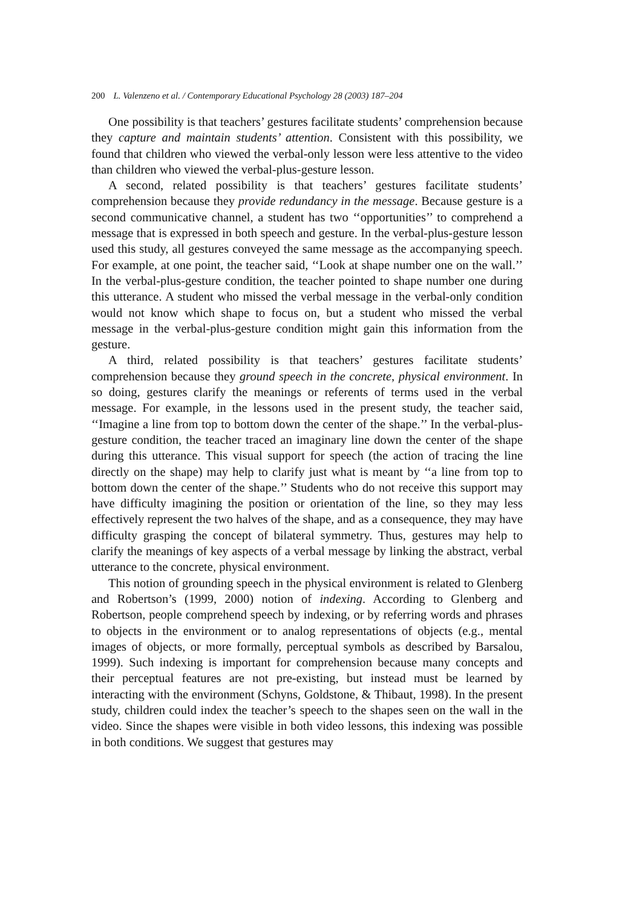200 L. Valenzeno et al. / Contemporary Educational Psychology 28 (2003) 187–204
One possibility is that teachers’ gestures facilitate students’ comprehension because they capture and maintain students’ attention. Consistent with this possibility, we found that children who viewed the verbal-only lesson were less attentive to the video than children who viewed the verbal-plus-gesture lesson.
A second, related possibility is that teachers’ gestures facilitate students’ comprehension because they provide redundancy in the message. Because gesture is a second communicative channel, a student has two ‘‘opportunities’’ to comprehend a message that is expressed in both speech and gesture. In the verbal-plus-gesture lesson used this study, all gestures conveyed the same message as the accompanying speech. For example, at one point, the teacher said, ‘‘Look at shape number one on the wall.’’ In the verbal-plus-gesture condition, the teacher pointed to shape number one during this utterance. A student who missed the verbal message in the verbal-only condition would not know which shape to focus on, but a student who missed the verbal message in the verbal-plus-gesture condition might gain this information from the gesture.
A third, related possibility is that teachers’ gestures facilitate students’ comprehension because they ground speech in the concrete, physical environment. In so doing, gestures clarify the meanings or referents of terms used in the verbal message. For example, in the lessons used in the present study, the teacher said, ‘‘Imagine a line from top to bottom down the center of the shape.’’ In the verbal-plus-gesture condition, the teacher traced an imaginary line down the center of the shape during this utterance. This visual support for speech (the action of tracing the line directly on the shape) may help to clarify just what is meant by ‘‘a line from top to bottom down the center of the shape.’’ Students who do not receive this support may have difficulty imagining the position or orientation of the line, so they may less effectively represent the two halves of the shape, and as a consequence, they may have difficulty grasping the concept of bilateral symmetry. Thus, gestures may help to clarify the meanings of key aspects of a verbal message by linking the abstract, verbal utterance to the concrete, physical environment.
This notion of grounding speech in the physical environment is related to Glenberg and Robertson’s (1999, 2000) notion of indexing. According to Glenberg and Robertson, people comprehend speech by indexing, or by referring words and phrases to objects in the environment or to analog representations of objects (e.g., mental images of objects, or more formally, perceptual symbols as described by Barsalou, 1999). Such indexing is important for comprehension because many concepts and their perceptual features are not pre-existing, but instead must be learned by interacting with the environment (Schyns, Goldstone, & Thibaut, 1998). In the present study, children could index the teacher’s speech to the shapes seen on the wall in the video. Since the shapes were visible in both video lessons, this indexing was possible in both conditions. We suggest that gestures may